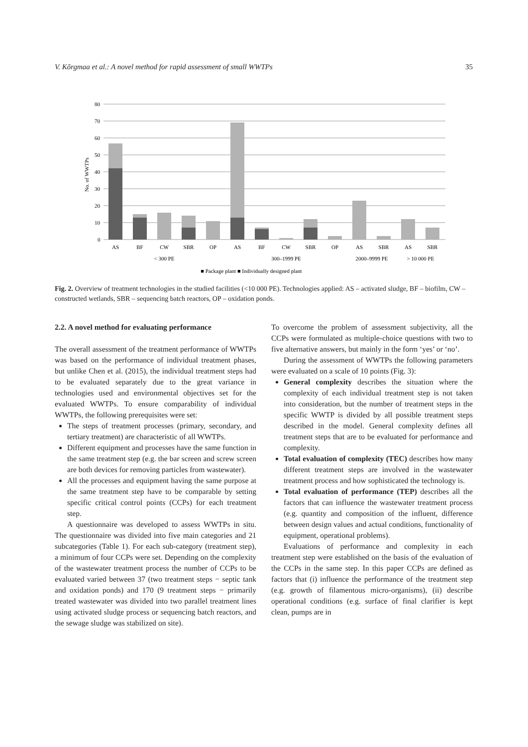V. Kõrgmaa et al.: A novel method for rapid assessment of small WWTPs 35
80
70
60
50
40
30
20
10
0
No. of WWTPs
AS
BF
CW
SBR
OP
AS
BF
CW
SBR
OP
AS
SBR
AS
SBR
< 300 PE
300–1999 PE
2000–9999 PE
> 10 000 PE
■ Package plant ■ Individually designed plant
Fig. 2. Overview of treatment technologies in the studied facilities (<10 000 PE). Technologies applied: AS – activated sludge, BF – biofilm, CW – constructed wetlands, SBR – sequencing batch reactors, OP – oxidation ponds.
2.2. A novel method for evaluating performance
The overall assessment of the treatment performance of WWTPs was based on the performance of individual treatment phases, but unlike Chen et al. (2015), the individual treatment steps had to be evaluated separately due to the great variance in technologies used and environmental objectives set for the evaluated WWTPs. To ensure comparability of individual WWTPs, the following prerequisites were set:
The steps of treatment processes (primary, secondary, and tertiary treatment) are characteristic of all WWTPs.
Different equipment and processes have the same function in the same treatment step (e.g. the bar screen and screw screen are both devices for removing particles from wastewater).
All the processes and equipment having the same purpose at the same treatment step have to be comparable by setting specific critical control points (CCPs) for each treatment step.
A questionnaire was developed to assess WWTPs in situ. The questionnaire was divided into five main categories and 21 subcategories (Table 1). For each sub-category (treatment step), a minimum of four CCPs were set. Depending on the complexity of the wastewater treatment process the number of CCPs to be evaluated varied between 37 (two treatment steps − septic tank and oxidation ponds) and 170 (9 treatment steps − primarily treated wastewater was divided into two parallel treatment lines using activated sludge process or sequencing batch reactors, and the sewage sludge was stabilized on site).
To overcome the problem of assessment subjectivity, all the CCPs were formulated as multiple-choice questions with two to five alternative answers, but mainly in the form ‘yes’ or ‘no’.
During the assessment of WWTPs the following parameters were evaluated on a scale of 10 points (Fig. 3):
General complexity describes the situation where the complexity of each individual treatment step is not taken into consideration, but the number of treatment steps in the specific WWTP is divided by all possible treatment steps described in the model. General complexity defines all treatment steps that are to be evaluated for performance and complexity.
Total evaluation of complexity (TEC) describes how many different treatment steps are involved in the wastewater treatment process and how sophisticated the technology is.
Total evaluation of performance (TEP) describes all the factors that can influence the wastewater treatment process (e.g. quantity and composition of the influent, difference between design values and actual conditions, functionality of equipment, operational problems).
Evaluations of performance and complexity in each treatment step were established on the basis of the evaluation of the CCPs in the same step. In this paper CCPs are defined as factors that (i) influence the performance of the treatment step (e.g. growth of filamentous micro-organisms), (ii) describe operational conditions (e.g. surface of final clarifier is kept clean, pumps are in